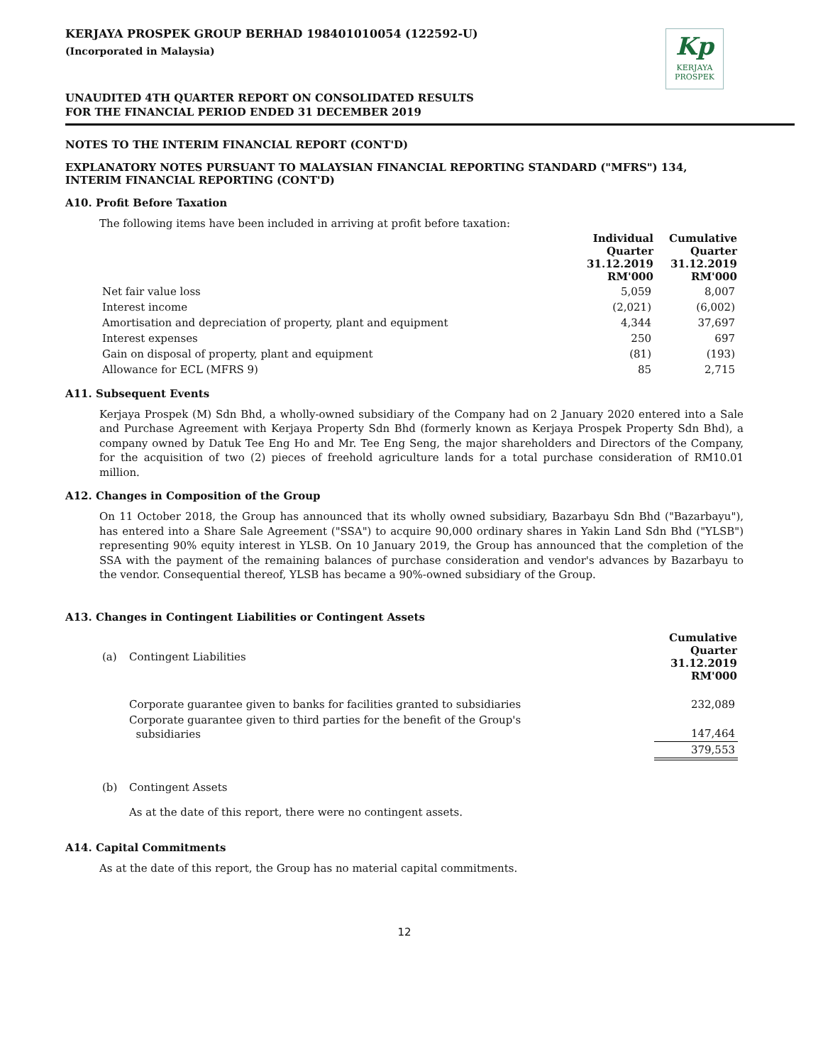KERJAYA PROSPEK GROUP BERHAD 198401010054 (122592-U)
(Incorporated in Malaysia)
Kp
KERJAYA
PROSPEK
UNAUDITED 4TH QUARTER REPORT ON CONSOLIDATED RESULTS
FOR THE FINANCIAL PERIOD ENDED 31 DECEMBER 2019
NOTES TO THE INTERIM FINANCIAL REPORT (CONT'D)
EXPLANATORY NOTES PURSUANT TO MALAYSIAN FINANCIAL REPORTING STANDARD ("MFRS") 134, INTERIM FINANCIAL REPORTING (CONT'D)
A10. Profit Before Taxation
The following items have been included in arriving at profit before taxation:
| | Individual Quarter 31.12.2019 RM'000 | Cumulative Quarter 31.12.2019 RM'000 |
| Net fair value loss | 5,059 | 8,007 |
| Interest income | (2,021) | (6,002) |
| Amortisation and depreciation of property, plant and equipment | 4,344 | 37,697 |
| Interest expenses | 250 | 697 |
| Gain on disposal of property, plant and equipment | (81) | (193) |
| Allowance for ECL (MFRS 9) | 85 | 2,715 |
A11. Subsequent Events
Kerjaya Prospek (M) Sdn Bhd, a wholly-owned subsidiary of the Company had on 2 January 2020 entered into a Sale and Purchase Agreement with Kerjaya Property Sdn Bhd (formerly known as Kerjaya Prospek Property Sdn Bhd), a company owned by Datuk Tee Eng Ho and Mr. Tee Eng Seng, the major shareholders and Directors of the Company, for the acquisition of two (2) pieces of freehold agriculture lands for a total purchase consideration of RM10.01 million.
A12. Changes in Composition of the Group
On 11 October 2018, the Group has announced that its wholly owned subsidiary, Bazarbayu Sdn Bhd ("Bazarbayu"), has entered into a Share Sale Agreement ("SSA") to acquire 90,000 ordinary shares in Yakin Land Sdn Bhd ("YLSB") representing 90% equity interest in YLSB. On 10 January 2019, the Group has announced that the completion of the SSA with the payment of the remaining balances of purchase consideration and vendor's advances by Bazarbayu to the vendor. Consequential thereof, YLSB has became a 90%-owned subsidiary of the Group.
A13. Changes in Contingent Liabilities or Contingent Assets
| (a) | Contingent Liabilities | Cumulative Quarter 31.12.2019 RM'000 |
| | Corporate guarantee given to banks for facilities granted to subsidiaries | 232,089 |
| | Corporate guarantee given to third parties for the benefit of the Group's subsidiaries | 147,464 |
| | | 379,553 |
| (b) | Contingent Assets | |
| | As at the date of this report, there were no contingent assets. | |
A14. Capital Commitments
As at the date of this report, the Group has no material capital commitments.
12